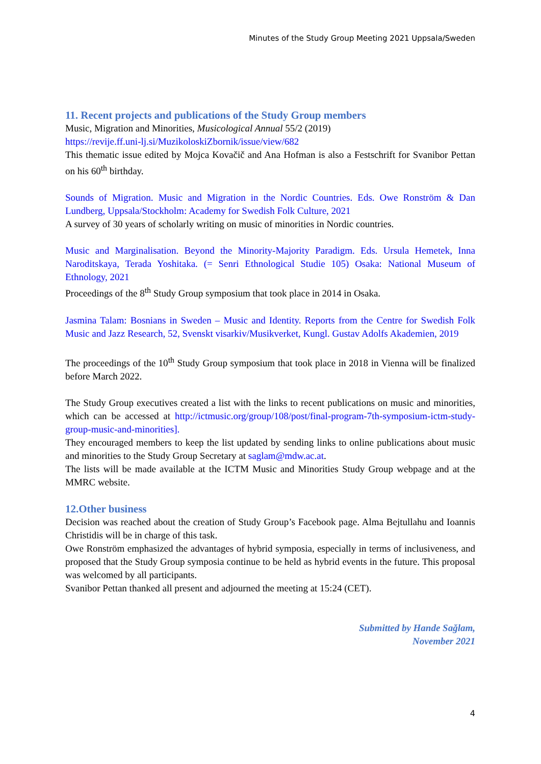Minutes of the Study Group Meeting 2021 Uppsala/Sweden
11. Recent projects and publications of the Study Group members
Music, Migration and Minorities, Musicological Annual 55/2 (2019)
https://revije.ff.uni-lj.si/MuzikoloskiZbornik/issue/view/682
This thematic issue edited by Mojca Kovačič and Ana Hofman is also a Festschrift for Svanibor Pettan on his 60<sup>th</sup> birthday.
Sounds of Migration. Music and Migration in the Nordic Countries. Eds. Owe Ronström & Dan Lundberg, Uppsala/Stockholm: Academy for Swedish Folk Culture, 2021
A survey of 30 years of scholarly writing on music of minorities in Nordic countries.
Music and Marginalisation. Beyond the Minority-Majority Paradigm. Eds. Ursula Hemetek, Inna Naroditskaya, Terada Yoshitaka. (= Senri Ethnological Studie 105) Osaka: National Museum of Ethnology, 2021
Proceedings of the 8<sup>th</sup> Study Group symposium that took place in 2014 in Osaka.
Jasmina Talam: Bosnians in Sweden – Music and Identity. Reports from the Centre for Swedish Folk Music and Jazz Research, 52, Svenskt visarkiv/Musikverket, Kungl. Gustav Adolfs Akademien, 2019
The proceedings of the 10<sup>th</sup> Study Group symposium that took place in 2018 in Vienna will be finalized before March 2022.
The Study Group executives created a list with the links to recent publications on music and minorities, which can be accessed at http://ictmusic.org/group/108/post/final-program-7th-symposium-ictm-study-group-music-and-minorities].
They encouraged members to keep the list updated by sending links to online publications about music and minorities to the Study Group Secretary at saglam@mdw.ac.at.
The lists will be made available at the ICTM Music and Minorities Study Group webpage and at the MMRC website.
12.Other business
Decision was reached about the creation of Study Group’s Facebook page. Alma Bejtullahu and Ioannis Christidis will be in charge of this task.
Owe Ronström emphasized the advantages of hybrid symposia, especially in terms of inclusiveness, and proposed that the Study Group symposia continue to be held as hybrid events in the future. This proposal was welcomed by all participants.
Svanibor Pettan thanked all present and adjourned the meeting at 15:24 (CET).
Submitted by Hande Sağlam,
November 2021
4